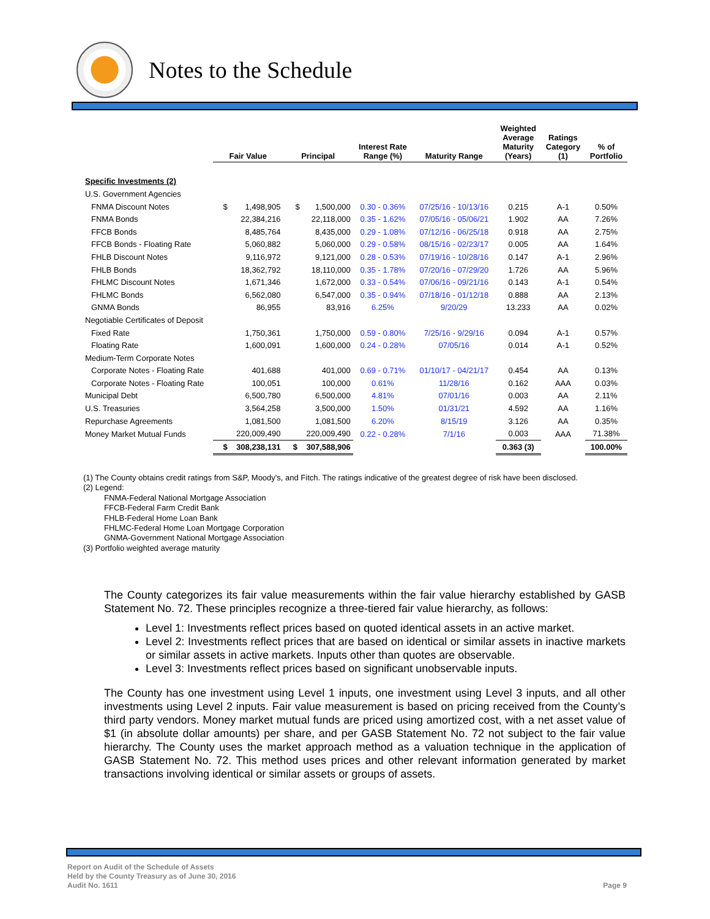Notes to the Schedule
| | Fair Value | Principal | Interest Rate Range (%) | Maturity Range | Weighted Average Maturity (Years) | Ratings Category (1) | % of Portfolio |
| --- | --- | --- | --- | --- | --- | --- | --- |
| Specific Investments (2) | | | | | | | |
| U.S. Government Agencies | | | | | | | |
| FNMA Discount Notes | $ 1,498,905 | $ 1,500,000 | 0.30 - 0.36% | 07/25/16 - 10/13/16 | 0.215 | A-1 | 0.50% |
| FNMA Bonds | 22,384,216 | 22,118,000 | 0.35 - 1.62% | 07/05/16 - 05/06/21 | 1.902 | AA | 7.26% |
| FFCB Bonds | 8,485,764 | 8,435,000 | 0.29 - 1.08% | 07/12/16 - 06/25/18 | 0.918 | AA | 2.75% |
| FFCB Bonds - Floating Rate | 5,060,882 | 5,060,000 | 0.29 - 0.58% | 08/15/16 - 02/23/17 | 0.005 | AA | 1.64% |
| FHLB Discount Notes | 9,116,972 | 9,121,000 | 0.28 - 0.53% | 07/19/16 - 10/28/16 | 0.147 | A-1 | 2.96% |
| FHLB Bonds | 18,362,792 | 18,110,000 | 0.35 - 1.78% | 07/20/16 - 07/29/20 | 1.726 | AA | 5.96% |
| FHLMC Discount Notes | 1,671,346 | 1,672,000 | 0.33 - 0.54% | 07/06/16 - 09/21/16 | 0.143 | A-1 | 0.54% |
| FHLMC Bonds | 6,562,080 | 6,547,000 | 0.35 - 0.94% | 07/18/16 - 01/12/18 | 0.888 | AA | 2.13% |
| GNMA Bonds | 86,955 | 83,916 | 6.25% | 9/20/29 | 13.233 | AA | 0.02% |
| Negotiable Certificates of Deposit | | | | | | | |
| Fixed Rate | 1,750,361 | 1,750,000 | 0.59 - 0.80% | 7/25/16 - 9/29/16 | 0.094 | A-1 | 0.57% |
| Floating Rate | 1,600,091 | 1,600,000 | 0.24 - 0.28% | 07/05/16 | 0.014 | A-1 | 0.52% |
| Medium-Term Corporate Notes | | | | | | | |
| Corporate Notes - Floating Rate | 401,688 | 401,000 | 0.69 - 0.71% | 01/10/17 - 04/21/17 | 0.454 | AA | 0.13% |
| Corporate Notes - Floating Rate | 100,051 | 100,000 | 0.61% | 11/28/16 | 0.162 | AAA | 0.03% |
| Municipal Debt | 6,500,780 | 6,500,000 | 4.81% | 07/01/16 | 0.003 | AA | 2.11% |
| U.S. Treasuries | 3,564,258 | 3,500,000 | 1.50% | 01/31/21 | 4.592 | AA | 1.16% |
| Repurchase Agreements | 1,081,500 | 1,081,500 | 6.20% | 8/15/19 | 3.126 | AA | 0.35% |
| Money Market Mutual Funds | 220,009,490 | 220,009,490 | 0.22 - 0.28% | 7/1/16 | 0.003 | AAA | 71.38% |
| | $ 308,238,131 | $ 307,588,906 | | | 0.363 (3) | | 100.00% |
(1) The County obtains credit ratings from S&P, Moody's, and Fitch. The ratings indicative of the greatest degree of risk have been disclosed.
(2) Legend:
FNMA-Federal National Mortgage Association
FFCB-Federal Farm Credit Bank
FHLB-Federal Home Loan Bank
FHLMC-Federal Home Loan Mortgage Corporation
GNMA-Government National Mortgage Association
(3) Portfolio weighted average maturity
The County categorizes its fair value measurements within the fair value hierarchy established by GASB Statement No. 72. These principles recognize a three-tiered fair value hierarchy, as follows:
Level 1: Investments reflect prices based on quoted identical assets in an active market.
Level 2: Investments reflect prices that are based on identical or similar assets in inactive markets or similar assets in active markets. Inputs other than quotes are observable.
Level 3: Investments reflect prices based on significant unobservable inputs.
The County has one investment using Level 1 inputs, one investment using Level 3 inputs, and all other investments using Level 2 inputs. Fair value measurement is based on pricing received from the County’s third party vendors. Money market mutual funds are priced using amortized cost, with a net asset value of $1 (in absolute dollar amounts) per share, and per GASB Statement No. 72 not subject to the fair value hierarchy. The County uses the market approach method as a valuation technique in the application of GASB Statement No. 72. This method uses prices and other relevant information generated by market transactions involving identical or similar assets or groups of assets.
Report on Audit of the Schedule of Assets
Held by the County Treasury as of June 30, 2016
Audit No. 1611
Page 9